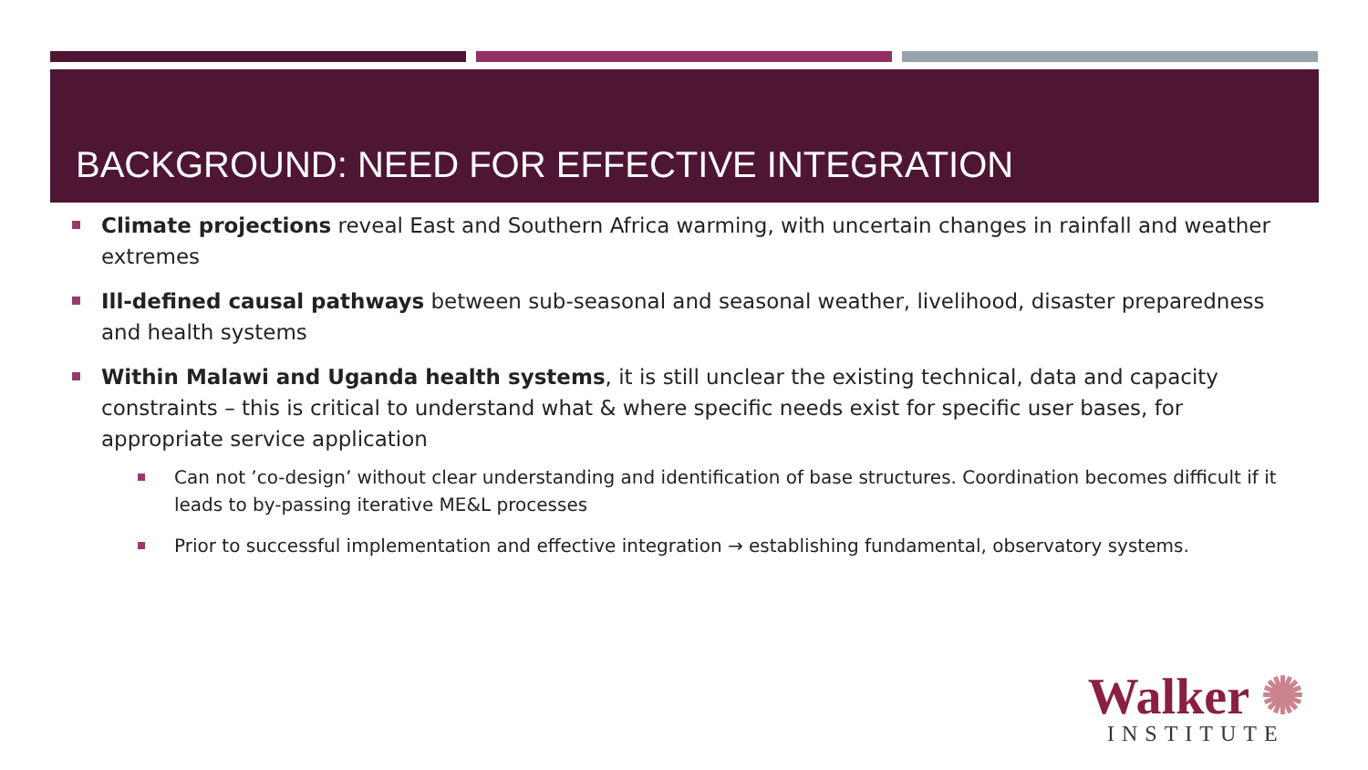BACKGROUND: NEED FOR EFFECTIVE INTEGRATION
Climate projections reveal East and Southern Africa warming, with uncertain changes in rainfall and weather extremes
Ill-defined causal pathways between sub-seasonal and seasonal weather, livelihood, disaster preparedness and health systems
Within Malawi and Uganda health systems, it is still unclear the existing technical, data and capacity constraints – this is critical to understand what & where specific needs exist for specific user bases, for appropriate service application
Can not ’co-design’ without clear understanding and identification of base structures. Coordination becomes difficult if it leads to by-passing iterative ME&L processes
Prior to successful implementation and effective integration → establishing fundamental, observatory systems.
Walker ✺
INSTITUTE